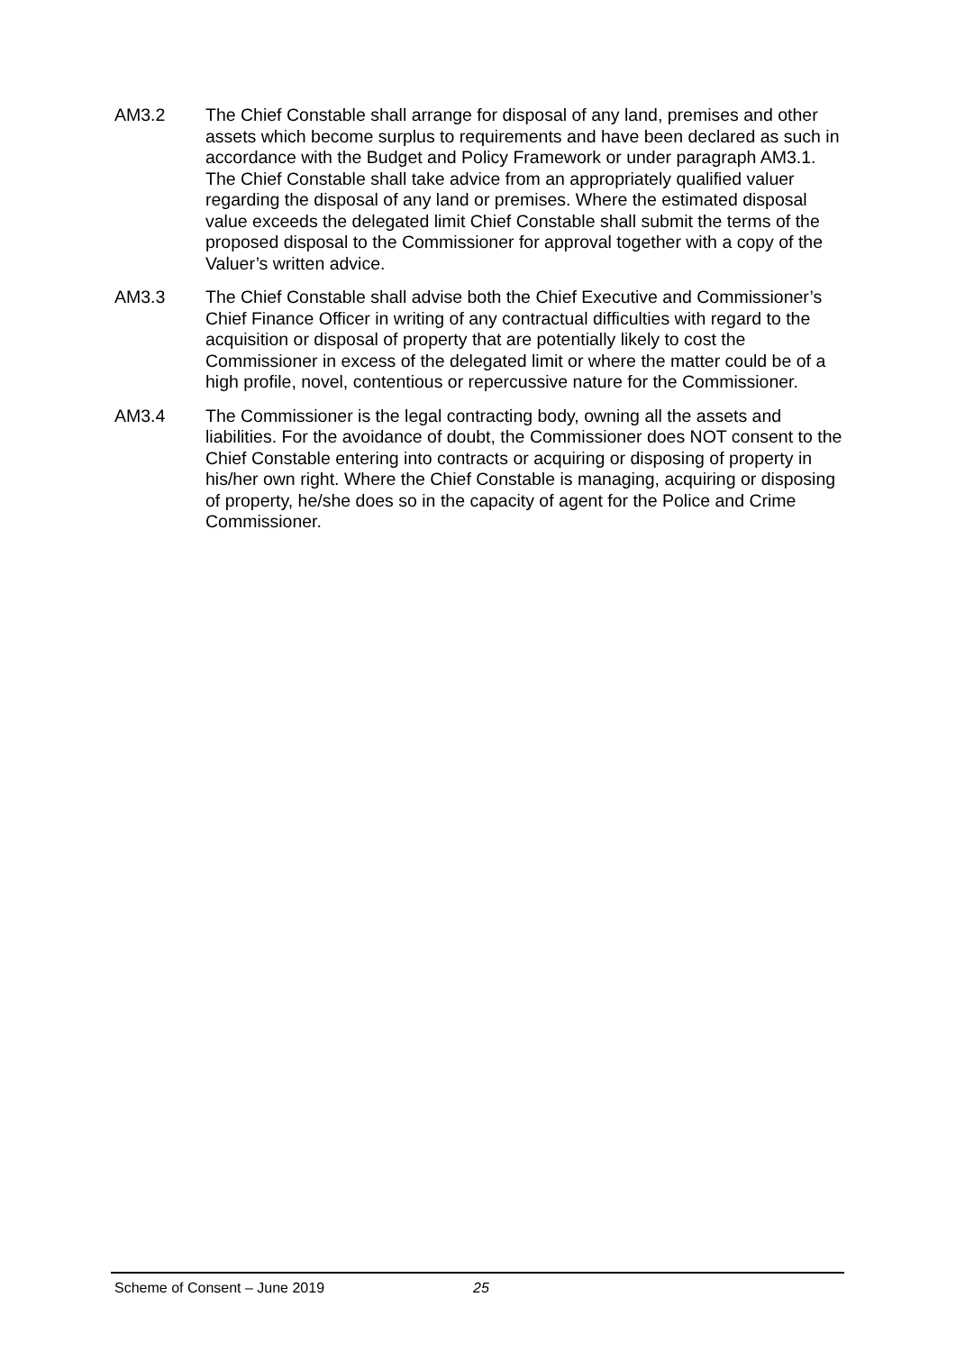AM3.2 The Chief Constable shall arrange for disposal of any land, premises and other assets which become surplus to requirements and have been declared as such in accordance with the Budget and Policy Framework or under paragraph AM3.1. The Chief Constable shall take advice from an appropriately qualified valuer regarding the disposal of any land or premises. Where the estimated disposal value exceeds the delegated limit Chief Constable shall submit the terms of the proposed disposal to the Commissioner for approval together with a copy of the Valuer’s written advice.
AM3.3 The Chief Constable shall advise both the Chief Executive and Commissioner’s Chief Finance Officer in writing of any contractual difficulties with regard to the acquisition or disposal of property that are potentially likely to cost the Commissioner in excess of the delegated limit or where the matter could be of a high profile, novel, contentious or repercussive nature for the Commissioner.
AM3.4 The Commissioner is the legal contracting body, owning all the assets and liabilities. For the avoidance of doubt, the Commissioner does NOT consent to the Chief Constable entering into contracts or acquiring or disposing of property in his/her own right. Where the Chief Constable is managing, acquiring or disposing of property, he/she does so in the capacity of agent for the Police and Crime Commissioner.
Scheme of Consent – June 2019 25